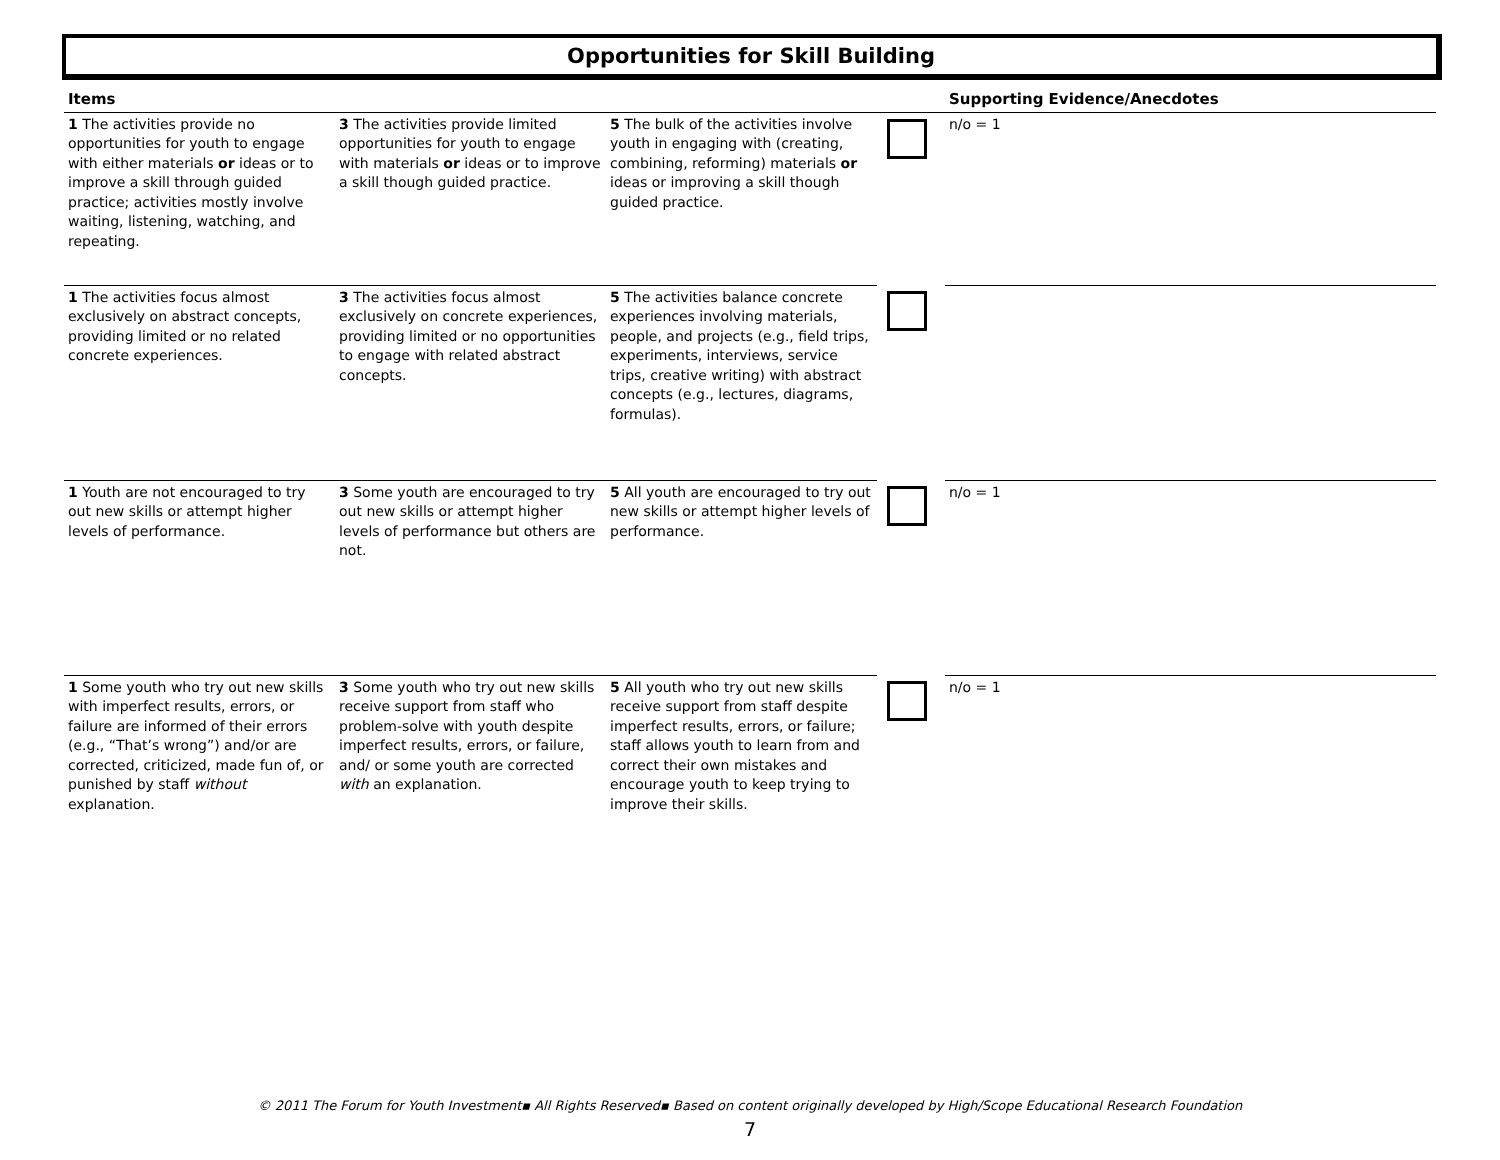Opportunities for Skill Building
| Items | | | | Supporting Evidence/Anecdotes |
| --- | --- | --- | --- | --- |
| 1 The activities provide no opportunities for youth to engage with either materials or ideas or to improve a skill through guided practice; activities mostly involve waiting, listening, watching, and repeating. | 3 The activities provide limited opportunities for youth to engage with materials or ideas or to improve a skill though guided practice. | 5 The bulk of the activities involve youth in engaging with (creating, combining, reforming) materials or ideas or improving a skill though guided practice. | | n/o = 1 |
| 1 The activities focus almost exclusively on abstract concepts, providing limited or no related concrete experiences. | 3 The activities focus almost exclusively on concrete experiences, providing limited or no opportunities to engage with related abstract concepts. | 5 The activities balance concrete experiences involving materials, people, and projects (e.g., field trips, experiments, interviews, service trips, creative writing) with abstract concepts (e.g., lectures, diagrams, formulas). | | |
| 1 Youth are not encouraged to try out new skills or attempt higher levels of performance. | 3 Some youth are encouraged to try out new skills or attempt higher levels of performance but others are not. | 5 All youth are encouraged to try out new skills or attempt higher levels of performance. | | n/o = 1 |
| 1 Some youth who try out new skills with imperfect results, errors, or failure are informed of their errors (e.g., “That’s wrong”) and/or are corrected, criticized, made fun of, or punished by staff without explanation. | 3 Some youth who try out new skills receive support from staff who problem-solve with youth despite imperfect results, errors, or failure, and/ or some youth are corrected with an explanation. | 5 All youth who try out new skills receive support from staff despite imperfect results, errors, or failure; staff allows youth to learn from and correct their own mistakes and encourage youth to keep trying to improve their skills. | | n/o = 1 |
© 2011 The Forum for Youth Investment▪ All Rights Reserved▪ Based on content originally developed by High/Scope Educational Research Foundation
7